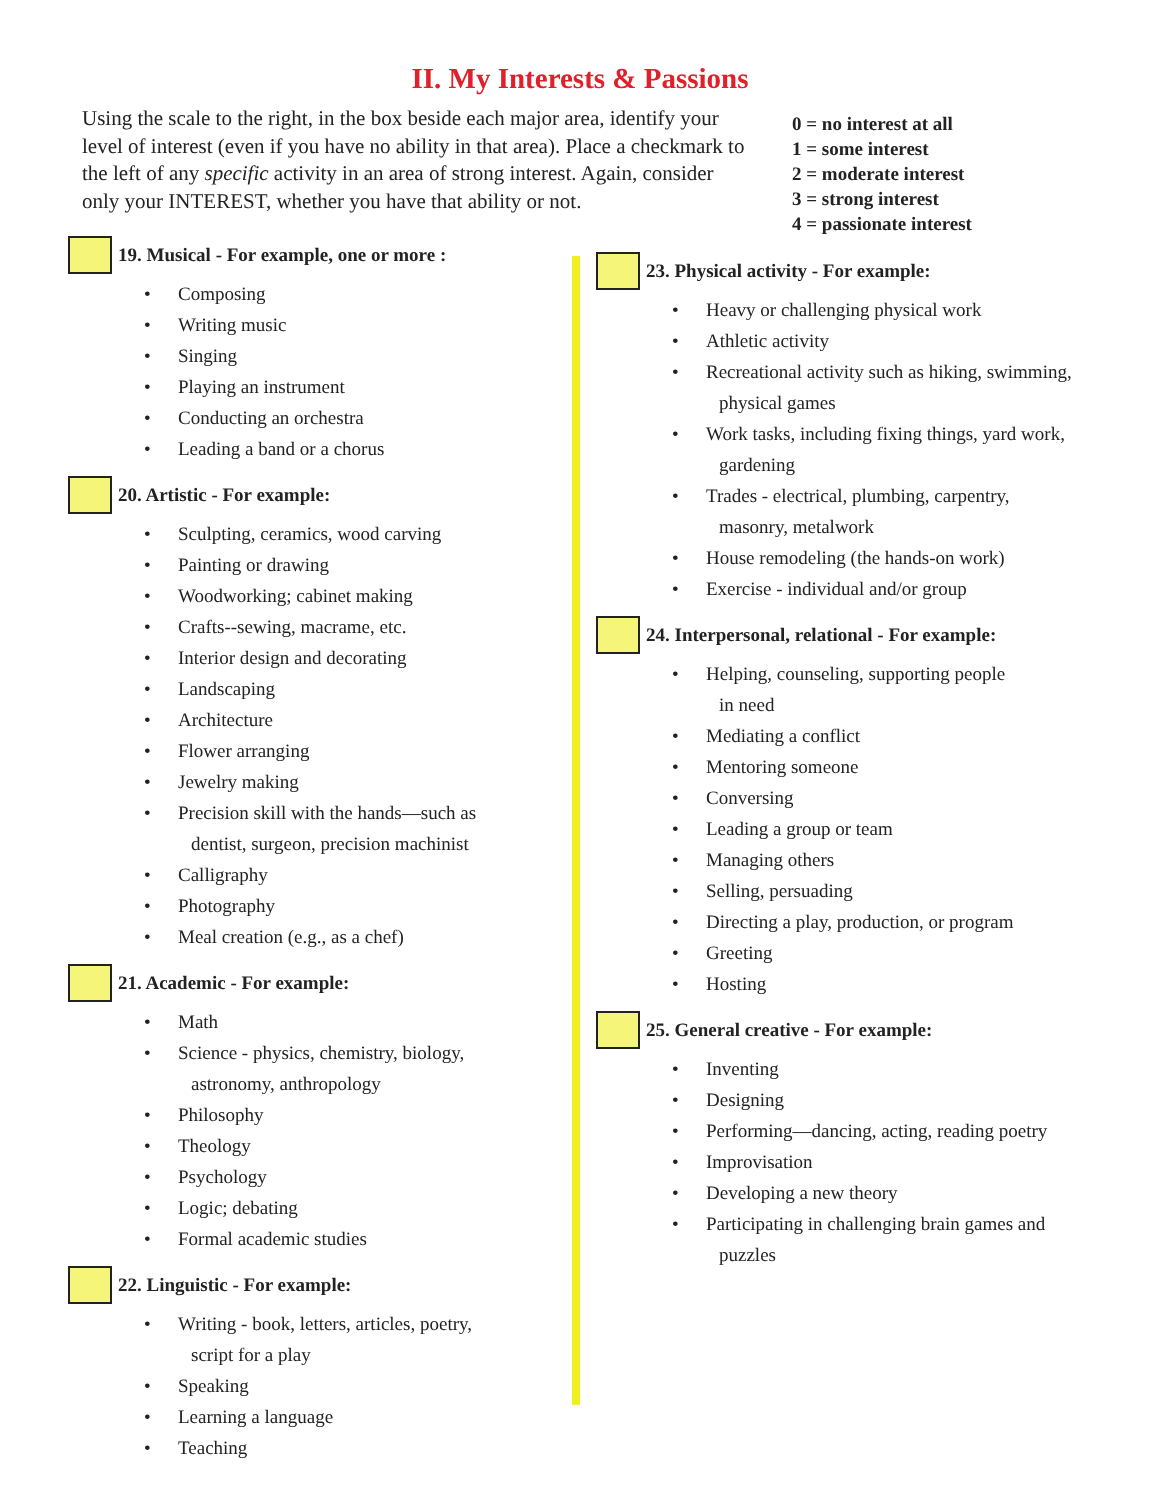II. My Interests & Passions
Using the scale to the right, in the box beside each major area, identify your level of interest (even if you have no ability in that area). Place a checkmark to the left of any specific activity in an area of strong interest. Again, consider only your INTEREST, whether you have that ability or not.
0 = no interest at all
1 = some interest
2 = moderate interest
3 = strong interest
4 = passionate interest
19. Musical - For example, one or more :
• Composing
• Writing music
• Singing
• Playing an instrument
• Conducting an orchestra
• Leading a band or a chorus
20. Artistic - For example:
• Sculpting, ceramics, wood carving
• Painting or drawing
• Woodworking; cabinet making
• Crafts--sewing, macrame, etc.
• Interior design and decorating
• Landscaping
• Architecture
• Flower arranging
• Jewelry making
• Precision skill with the hands—such as
dentist, surgeon, precision machinist
• Calligraphy
• Photography
• Meal creation (e.g., as a chef)
21. Academic - For example:
• Math
• Science - physics, chemistry, biology,
astronomy, anthropology
• Philosophy
• Theology
• Psychology
• Logic; debating
• Formal academic studies
22. Linguistic - For example:
• Writing - book, letters, articles, poetry,
script for a play
• Speaking
• Learning a language
• Teaching
23. Physical activity - For example:
• Heavy or challenging physical work
• Athletic activity
• Recreational activity such as hiking, swimming,
physical games
• Work tasks, including fixing things, yard work,
gardening
• Trades - electrical, plumbing, carpentry,
masonry, metalwork
• House remodeling (the hands-on work)
• Exercise - individual and/or group
24. Interpersonal, relational - For example:
• Helping, counseling, supporting people
in need
• Mediating a conflict
• Mentoring someone
• Conversing
• Leading a group or team
• Managing others
• Selling, persuading
• Directing a play, production, or program
• Greeting
• Hosting
25. General creative - For example:
• Inventing
• Designing
• Performing—dancing, acting, reading poetry
• Improvisation
• Developing a new theory
• Participating in challenging brain games and
puzzles